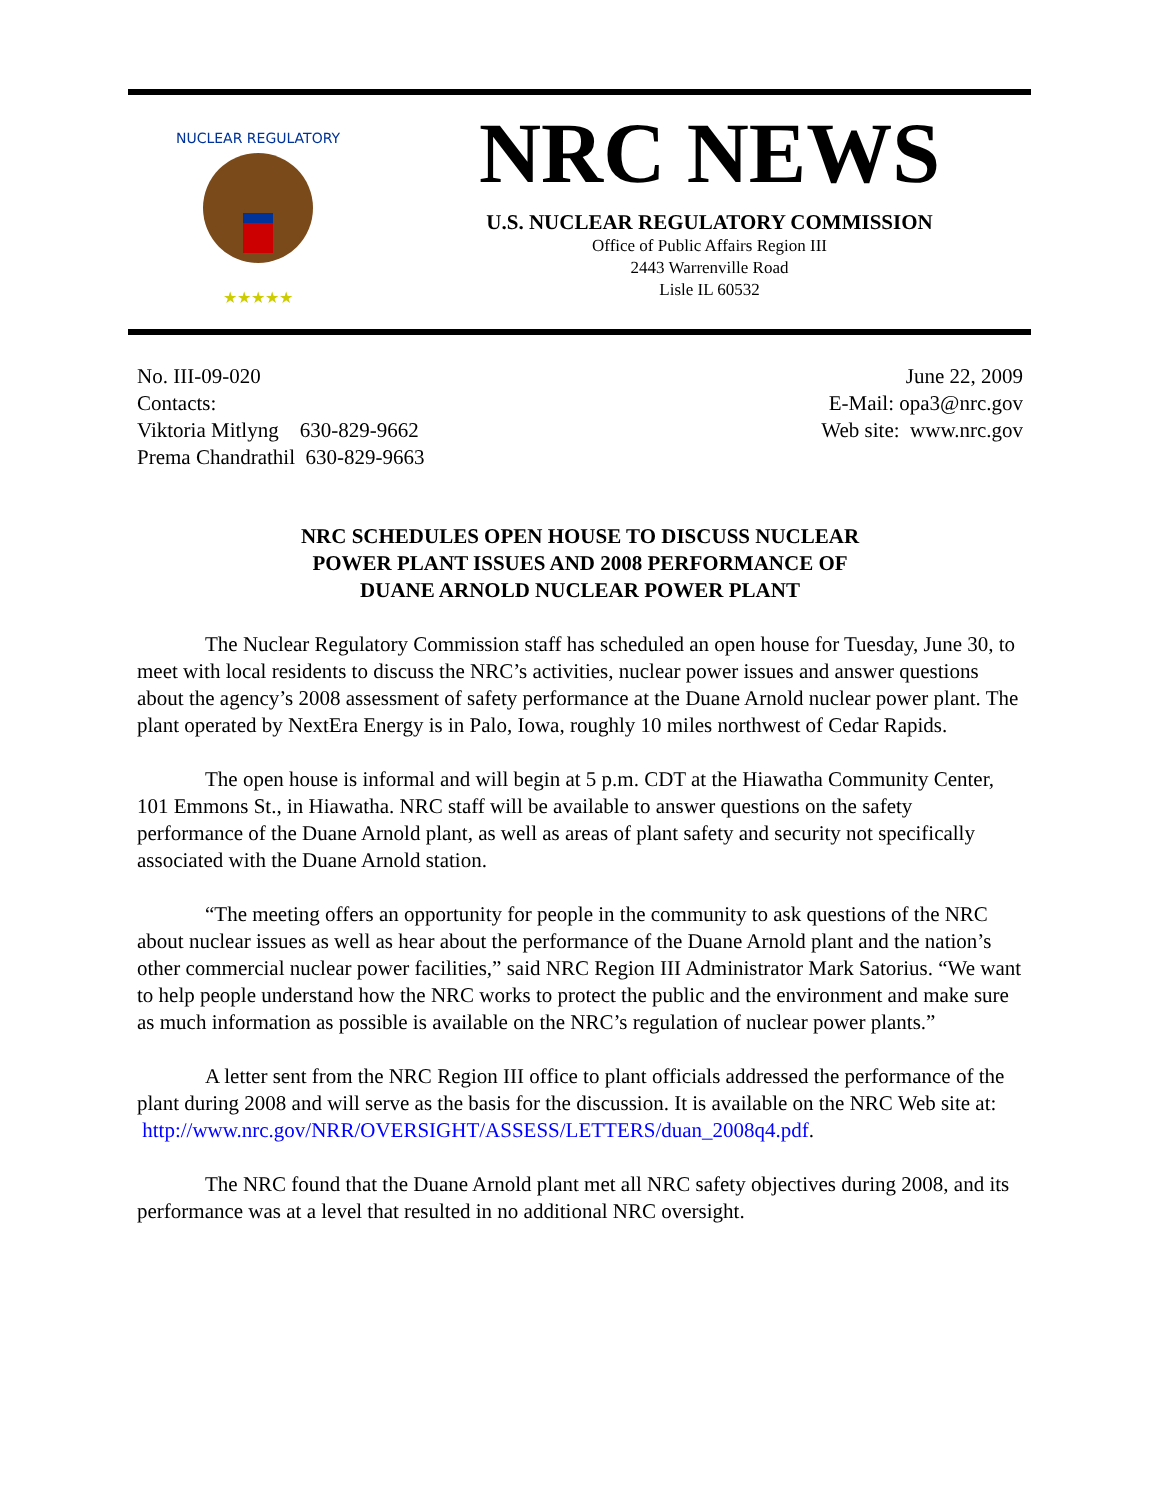NUCLEAR REGULATORY
★★★★★
NRC NEWS
U.S. NUCLEAR REGULATORY COMMISSION
Office of Public Affairs Region III
2443 Warrenville Road
Lisle IL 60532
No. III-09-020
Contacts:
Viktoria Mitlyng 630-829-9662
Prema Chandrathil 630-829-9663
June 22, 2009
E-Mail: opa3@nrc.gov
Web site: www.nrc.gov
NRC SCHEDULES OPEN HOUSE TO DISCUSS NUCLEAR
POWER PLANT ISSUES AND 2008 PERFORMANCE OF
DUANE ARNOLD NUCLEAR POWER PLANT
The Nuclear Regulatory Commission staff has scheduled an open house for Tuesday, June 30, to meet with local residents to discuss the NRC’s activities, nuclear power issues and answer questions about the agency’s 2008 assessment of safety performance at the Duane Arnold nuclear power plant. The plant operated by NextEra Energy is in Palo, Iowa, roughly 10 miles northwest of Cedar Rapids.
The open house is informal and will begin at 5 p.m. CDT at the Hiawatha Community Center, 101 Emmons St., in Hiawatha. NRC staff will be available to answer questions on the safety performance of the Duane Arnold plant, as well as areas of plant safety and security not specifically associated with the Duane Arnold station.
“The meeting offers an opportunity for people in the community to ask questions of the NRC about nuclear issues as well as hear about the performance of the Duane Arnold plant and the nation’s other commercial nuclear power facilities,” said NRC Region III Administrator Mark Satorius. “We want to help people understand how the NRC works to protect the public and the environment and make sure as much information as possible is available on the NRC’s regulation of nuclear power plants.”
A letter sent from the NRC Region III office to plant officials addressed the performance of the plant during 2008 and will serve as the basis for the discussion. It is available on the NRC Web site at: http://www.nrc.gov/NRR/OVERSIGHT/ASSESS/LETTERS/duan_2008q4.pdf.
The NRC found that the Duane Arnold plant met all NRC safety objectives during 2008, and its performance was at a level that resulted in no additional NRC oversight.